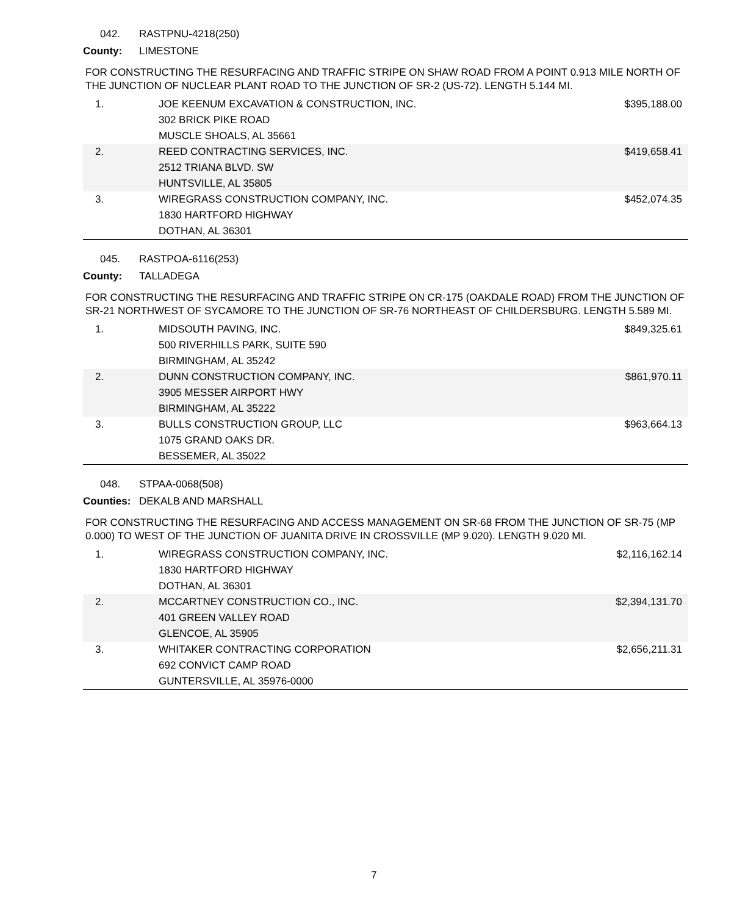042. RASTPNU-4218(250)
County: LIMESTONE
FOR CONSTRUCTING THE RESURFACING AND TRAFFIC STRIPE ON SHAW ROAD FROM A POINT 0.913 MILE NORTH OF THE JUNCTION OF NUCLEAR PLANT ROAD TO THE JUNCTION OF SR-2 (US-72). LENGTH 5.144 MI.
| 1. | JOE KEENUM EXCAVATION & CONSTRUCTION, INC. 302 BRICK PIKE ROAD MUSCLE SHOALS, AL 35661 | $395,188.00 |
| 2. | REED CONTRACTING SERVICES, INC. 2512 TRIANA BLVD. SW HUNTSVILLE, AL 35805 | $419,658.41 |
| 3. | WIREGRASS CONSTRUCTION COMPANY, INC. 1830 HARTFORD HIGHWAY DOTHAN, AL 36301 | $452,074.35 |
045. RASTPOA-6116(253)
County: TALLADEGA
FOR CONSTRUCTING THE RESURFACING AND TRAFFIC STRIPE ON CR-175 (OAKDALE ROAD) FROM THE JUNCTION OF SR-21 NORTHWEST OF SYCAMORE TO THE JUNCTION OF SR-76 NORTHEAST OF CHILDERSBURG. LENGTH 5.589 MI.
| 1. | MIDSOUTH PAVING, INC. 500 RIVERHILLS PARK, SUITE 590 BIRMINGHAM, AL 35242 | $849,325.61 |
| 2. | DUNN CONSTRUCTION COMPANY, INC. 3905 MESSER AIRPORT HWY BIRMINGHAM, AL 35222 | $861,970.11 |
| 3. | BULLS CONSTRUCTION GROUP, LLC 1075 GRAND OAKS DR. BESSEMER, AL 35022 | $963,664.13 |
048. STPAA-0068(508)
Counties: DEKALB AND MARSHALL
FOR CONSTRUCTING THE RESURFACING AND ACCESS MANAGEMENT ON SR-68 FROM THE JUNCTION OF SR-75 (MP 0.000) TO WEST OF THE JUNCTION OF JUANITA DRIVE IN CROSSVILLE (MP 9.020). LENGTH 9.020 MI.
| 1. | WIREGRASS CONSTRUCTION COMPANY, INC. 1830 HARTFORD HIGHWAY DOTHAN, AL 36301 | $2,116,162.14 |
| 2. | MCCARTNEY CONSTRUCTION CO., INC. 401 GREEN VALLEY ROAD GLENCOE, AL 35905 | $2,394,131.70 |
| 3. | WHITAKER CONTRACTING CORPORATION 692 CONVICT CAMP ROAD GUNTERSVILLE, AL 35976-0000 | $2,656,211.31 |
7